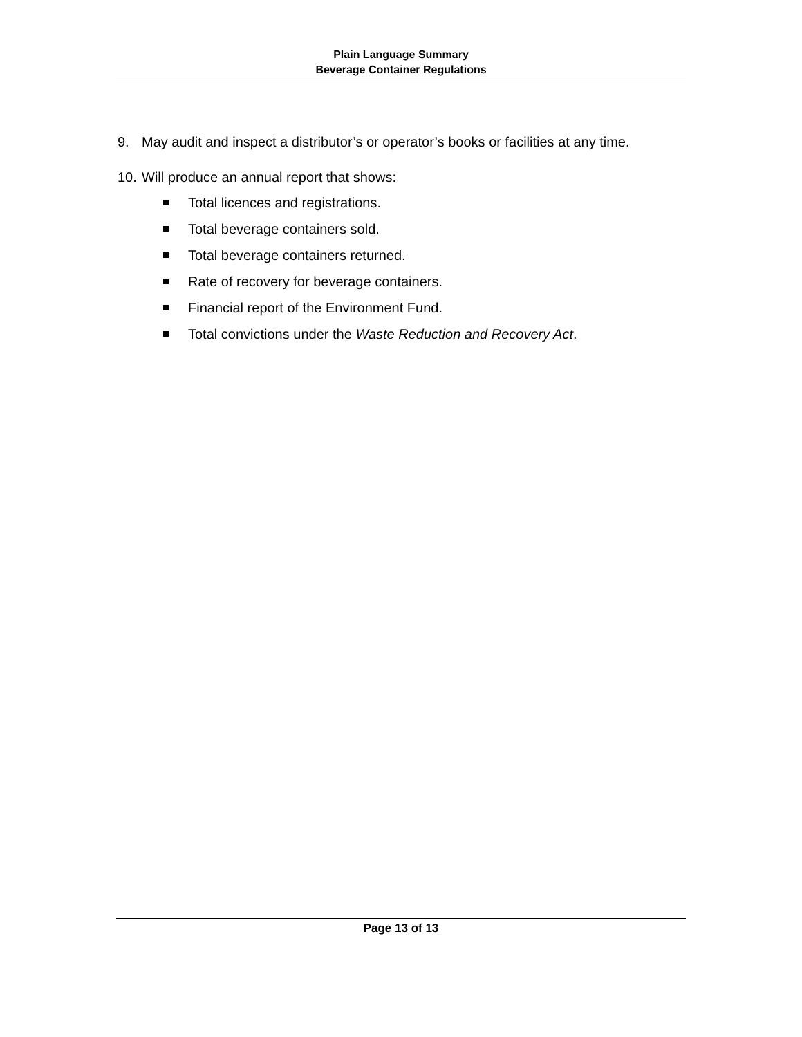Plain Language Summary
Beverage Container Regulations
9. May audit and inspect a distributor’s or operator’s books or facilities at any time.
10. Will produce an annual report that shows:
Total licences and registrations.
Total beverage containers sold.
Total beverage containers returned.
Rate of recovery for beverage containers.
Financial report of the Environment Fund.
Total convictions under the Waste Reduction and Recovery Act.
Page 13 of 13